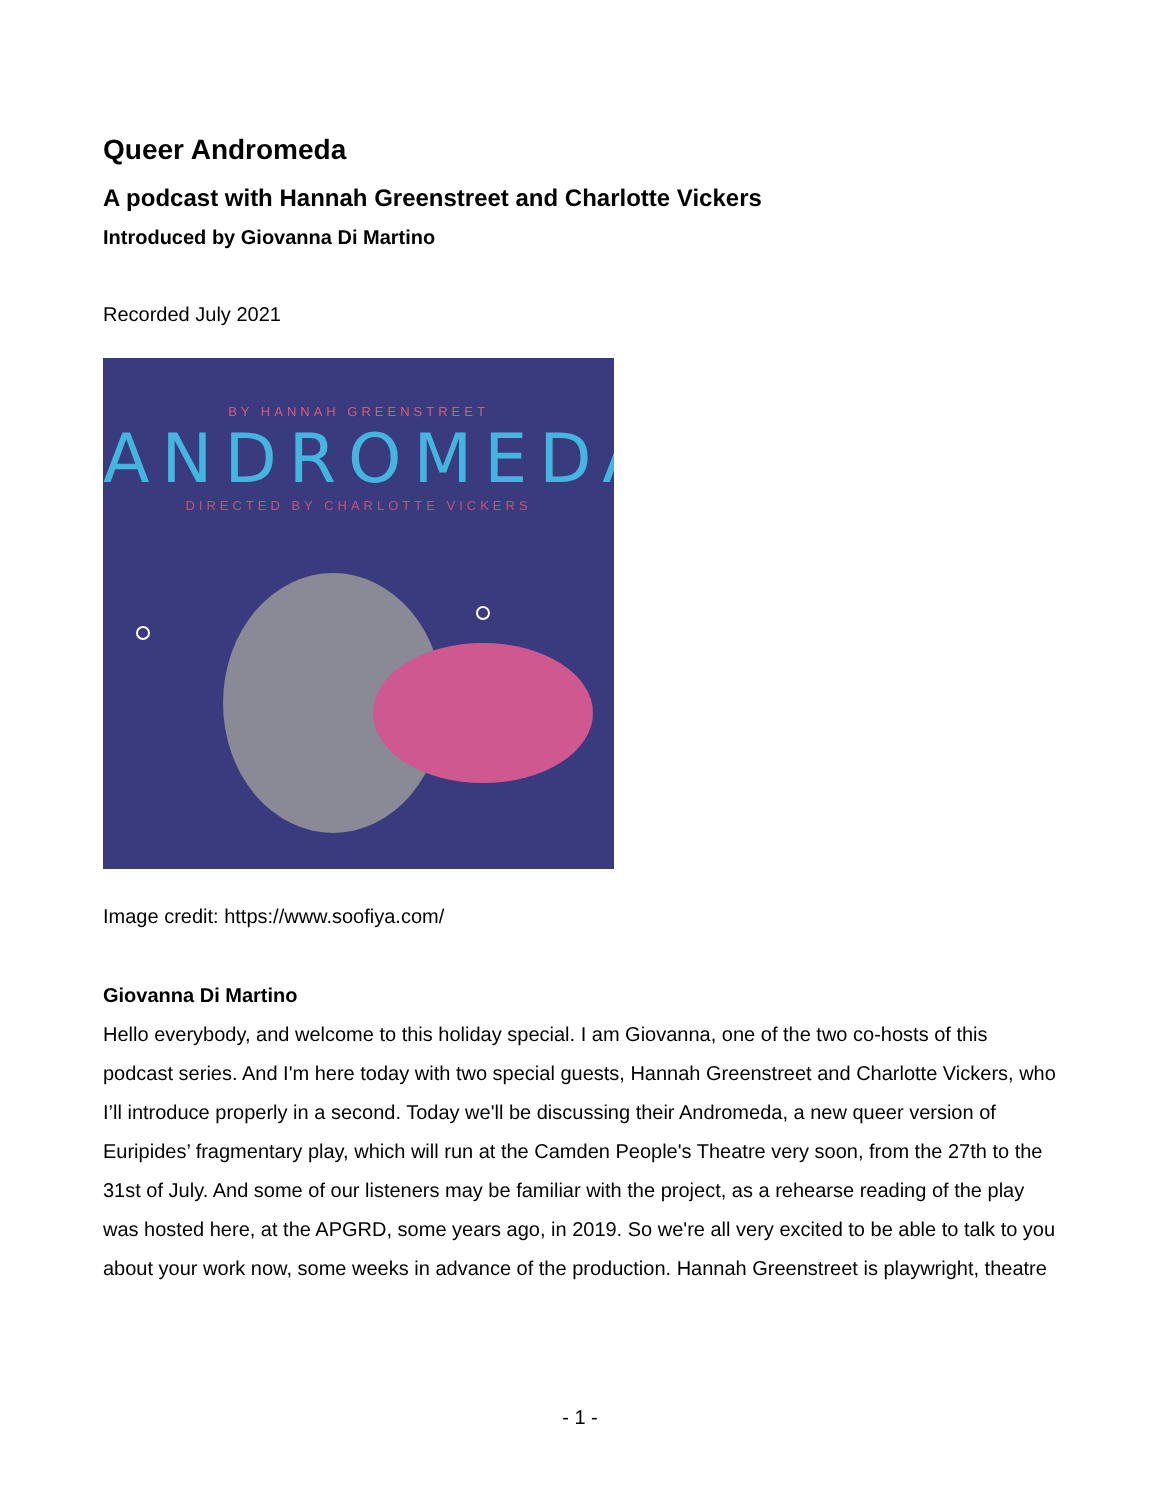Queer Andromeda
A podcast with Hannah Greenstreet and Charlotte Vickers
Introduced by Giovanna Di Martino
Recorded July 2021
BY HANNAH GREENSTREET
ANDROMEDA
DIRECTED BY CHARLOTTE VICKERS
Image credit: https://www.soofiya.com/
Giovanna Di Martino
Hello everybody, and welcome to this holiday special. I am Giovanna, one of the two co-hosts of this podcast series. And I'm here today with two special guests, Hannah Greenstreet and Charlotte Vickers, who I’ll introduce properly in a second. Today we'll be discussing their Andromeda, a new queer version of Euripides’ fragmentary play, which will run at the Camden People's Theatre very soon, from the 27th to the 31st of July. And some of our listeners may be familiar with the project, as a rehearse reading of the play was hosted here, at the APGRD, some years ago, in 2019. So we're all very excited to be able to talk to you about your work now, some weeks in advance of the production. Hannah Greenstreet is playwright, theatre
- 1 -